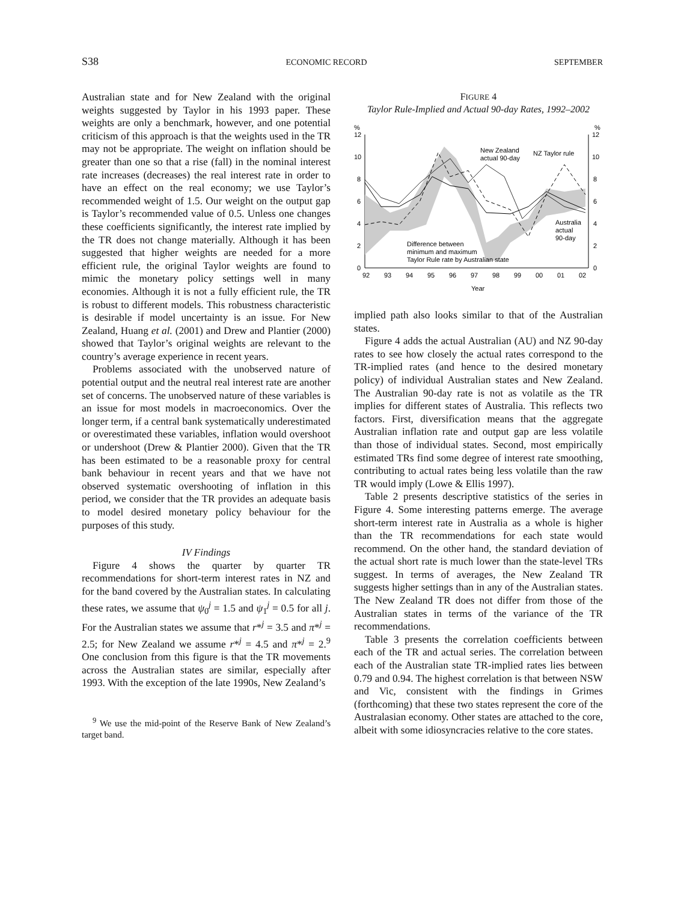S38 ECONOMIC RECORD SEPTEMBER
Australian state and for New Zealand with the original weights suggested by Taylor in his 1993 paper. These weights are only a benchmark, however, and one potential criticism of this approach is that the weights used in the TR may not be appropriate. The weight on inflation should be greater than one so that a rise (fall) in the nominal interest rate increases (decreases) the real interest rate in order to have an effect on the real economy; we use Taylor’s recommended weight of 1.5. Our weight on the output gap is Taylor’s recommended value of 0.5. Unless one changes these coefficients significantly, the interest rate implied by the TR does not change materially. Although it has been suggested that higher weights are needed for a more efficient rule, the original Taylor weights are found to mimic the monetary policy settings well in many economies. Although it is not a fully efficient rule, the TR is robust to different models. This robustness characteristic is desirable if model uncertainty is an issue. For New Zealand, Huang et al. (2001) and Drew and Plantier (2000) showed that Taylor’s original weights are relevant to the country’s average experience in recent years.
Problems associated with the unobserved nature of potential output and the neutral real interest rate are another set of concerns. The unobserved nature of these variables is an issue for most models in macroeconomics. Over the longer term, if a central bank systematically underestimated or overestimated these variables, inflation would overshoot or undershoot (Drew & Plantier 2000). Given that the TR has been estimated to be a reasonable proxy for central bank behaviour in recent years and that we have not observed systematic overshooting of inflation in this period, we consider that the TR provides an adequate basis to model desired monetary policy behaviour for the purposes of this study.
IV Findings
Figure 4 shows the quarter by quarter TR recommendations for short-term interest rates in NZ and for the band covered by the Australian states. In calculating these rates, we assume that ψ<sub>0</sub><sup>j</sup> = 1.5 and ψ<sub>1</sub><sup>j</sup> = 0.5 for all j. For the Australian states we assume that r*<sup>j</sup> = 3.5 and π*<sup>j</sup> = 2.5; for New Zealand we assume r*<sup>j</sup> = 4.5 and π*<sup>j</sup> = 2.<sup>9</sup> One conclusion from this figure is that the TR movements across the Australian states are similar, especially after 1993. With the exception of the late 1990s, New Zealand’s
<sup>9</sup> We use the mid-point of the Reserve Bank of New Zealand’s target band.
FIGURE 4
Taylor Rule-Implied and Actual 90-day Rates, 1992–2002
%
%
12
10
8
6
4
2
0
12
10
8
6
4
2
0
New Zealand
actual 90-day
NZ Taylor rule
Australia
actual
90-day
Difference between
minimum and maximum
Taylor Rule rate by Australian state
92
93
94
95
96
97
98
99
00
01
02
Year
implied path also looks similar to that of the Australian states.
Figure 4 adds the actual Australian (AU) and NZ 90-day rates to see how closely the actual rates correspond to the TR-implied rates (and hence to the desired monetary policy) of individual Australian states and New Zealand. The Australian 90-day rate is not as volatile as the TR implies for different states of Australia. This reflects two factors. First, diversification means that the aggregate Australian inflation rate and output gap are less volatile than those of individual states. Second, most empirically estimated TRs find some degree of interest rate smoothing, contributing to actual rates being less volatile than the raw TR would imply (Lowe & Ellis 1997).
Table 2 presents descriptive statistics of the series in Figure 4. Some interesting patterns emerge. The average short-term interest rate in Australia as a whole is higher than the TR recommendations for each state would recommend. On the other hand, the standard deviation of the actual short rate is much lower than the state-level TRs suggest. In terms of averages, the New Zealand TR suggests higher settings than in any of the Australian states. The New Zealand TR does not differ from those of the Australian states in terms of the variance of the TR recommendations.
Table 3 presents the correlation coefficients between each of the TR and actual series. The correlation between each of the Australian state TR-implied rates lies between 0.79 and 0.94. The highest correlation is that between NSW and Vic, consistent with the findings in Grimes (forthcoming) that these two states represent the core of the Australasian economy. Other states are attached to the core, albeit with some idiosyncracies relative to the core states.